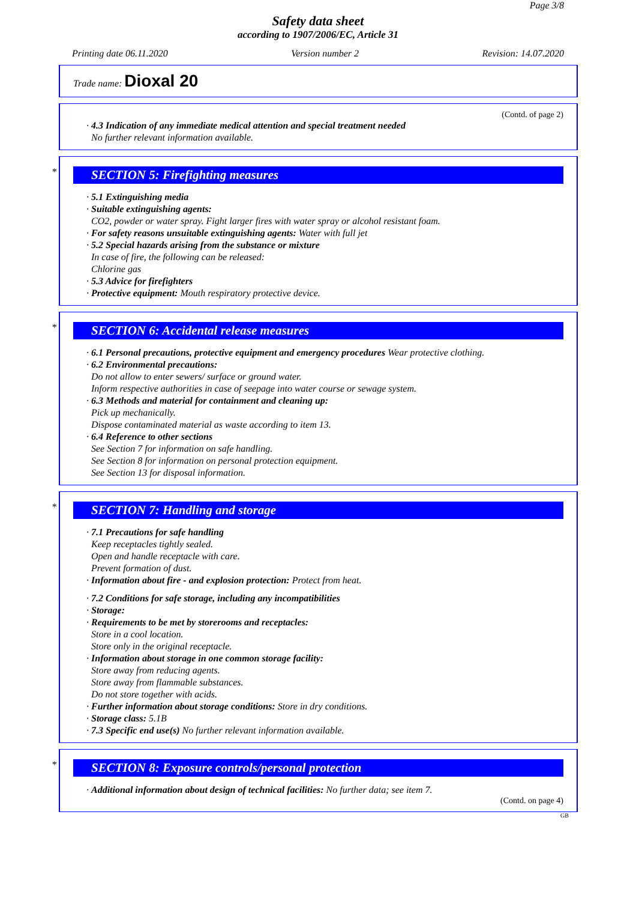Page 3/8
Safety data sheet
according to 1907/2006/EC, Article 31
Printing date 06.11.2020 Version number 2 Revision: 14.07.2020
Trade name: Dioxal 20
(Contd. of page 2)
· 4.3 Indication of any immediate medical attention and special treatment needed
No further relevant information available.
*
SECTION 5: Firefighting measures
· 5.1 Extinguishing media
· Suitable extinguishing agents:
CO2, powder or water spray. Fight larger fires with water spray or alcohol resistant foam.
· For safety reasons unsuitable extinguishing agents: Water with full jet
· 5.2 Special hazards arising from the substance or mixture
In case of fire, the following can be released:
Chlorine gas
· 5.3 Advice for firefighters
· Protective equipment: Mouth respiratory protective device.
*
SECTION 6: Accidental release measures
· 6.1 Personal precautions, protective equipment and emergency procedures Wear protective clothing.
· 6.2 Environmental precautions:
Do not allow to enter sewers/ surface or ground water.
Inform respective authorities in case of seepage into water course or sewage system.
· 6.3 Methods and material for containment and cleaning up:
Pick up mechanically.
Dispose contaminated material as waste according to item 13.
· 6.4 Reference to other sections
See Section 7 for information on safe handling.
See Section 8 for information on personal protection equipment.
See Section 13 for disposal information.
*
SECTION 7: Handling and storage
· 7.1 Precautions for safe handling
Keep receptacles tightly sealed.
Open and handle receptacle with care.
Prevent formation of dust.
· Information about fire - and explosion protection: Protect from heat.
· 7.2 Conditions for safe storage, including any incompatibilities
· Storage:
· Requirements to be met by storerooms and receptacles:
Store in a cool location.
Store only in the original receptacle.
· Information about storage in one common storage facility:
Store away from reducing agents.
Store away from flammable substances.
Do not store together with acids.
· Further information about storage conditions: Store in dry conditions.
· Storage class: 5.1B
· 7.3 Specific end use(s) No further relevant information available.
*
SECTION 8: Exposure controls/personal protection
· Additional information about design of technical facilities: No further data; see item 7.
(Contd. on page 4)
GB